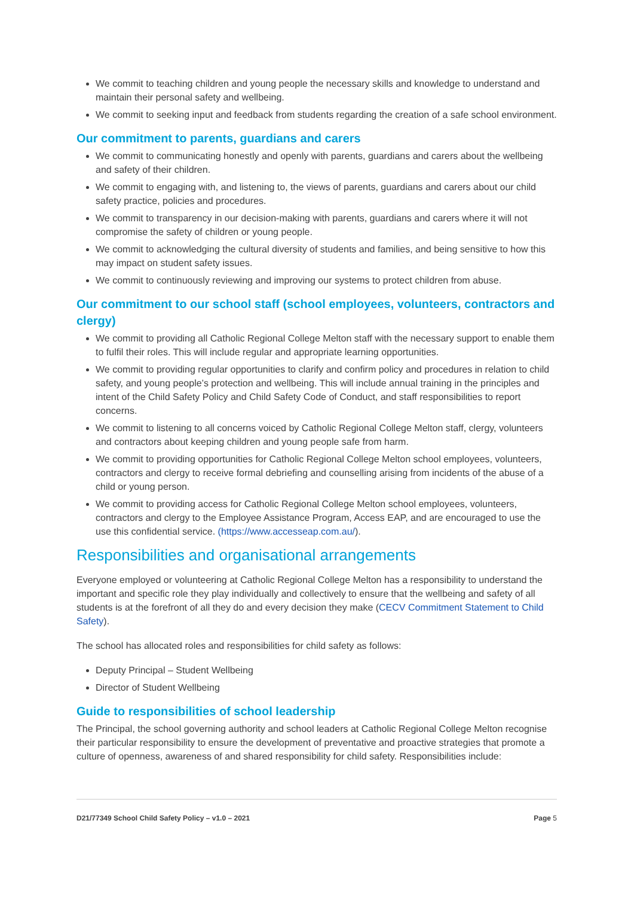We commit to teaching children and young people the necessary skills and knowledge to understand and maintain their personal safety and wellbeing.
We commit to seeking input and feedback from students regarding the creation of a safe school environment.
Our commitment to parents, guardians and carers
We commit to communicating honestly and openly with parents, guardians and carers about the wellbeing and safety of their children.
We commit to engaging with, and listening to, the views of parents, guardians and carers about our child safety practice, policies and procedures.
We commit to transparency in our decision-making with parents, guardians and carers where it will not compromise the safety of children or young people.
We commit to acknowledging the cultural diversity of students and families, and being sensitive to how this may impact on student safety issues.
We commit to continuously reviewing and improving our systems to protect children from abuse.
Our commitment to our school staff (school employees, volunteers, contractors and clergy)
We commit to providing all Catholic Regional College Melton staff with the necessary support to enable them to fulfil their roles. This will include regular and appropriate learning opportunities.
We commit to providing regular opportunities to clarify and confirm policy and procedures in relation to child safety, and young people’s protection and wellbeing. This will include annual training in the principles and intent of the Child Safety Policy and Child Safety Code of Conduct, and staff responsibilities to report concerns.
We commit to listening to all concerns voiced by Catholic Regional College Melton staff, clergy, volunteers and contractors about keeping children and young people safe from harm.
We commit to providing opportunities for Catholic Regional College Melton school employees, volunteers, contractors and clergy to receive formal debriefing and counselling arising from incidents of the abuse of a child or young person.
We commit to providing access for Catholic Regional College Melton school employees, volunteers, contractors and clergy to the Employee Assistance Program, Access EAP, and are encouraged to use the use this confidential service. (https://www.accesseap.com.au/).
Responsibilities and organisational arrangements
Everyone employed or volunteering at Catholic Regional College Melton has a responsibility to understand the important and specific role they play individually and collectively to ensure that the wellbeing and safety of all students is at the forefront of all they do and every decision they make (CECV Commitment Statement to Child Safety).
The school has allocated roles and responsibilities for child safety as follows:
Deputy Principal – Student Wellbeing
Director of Student Wellbeing
Guide to responsibilities of school leadership
The Principal, the school governing authority and school leaders at Catholic Regional College Melton recognise their particular responsibility to ensure the development of preventative and proactive strategies that promote a culture of openness, awareness of and shared responsibility for child safety. Responsibilities include:
D21/77349 School Child Safety Policy – v1.0 – 2021 Page 5